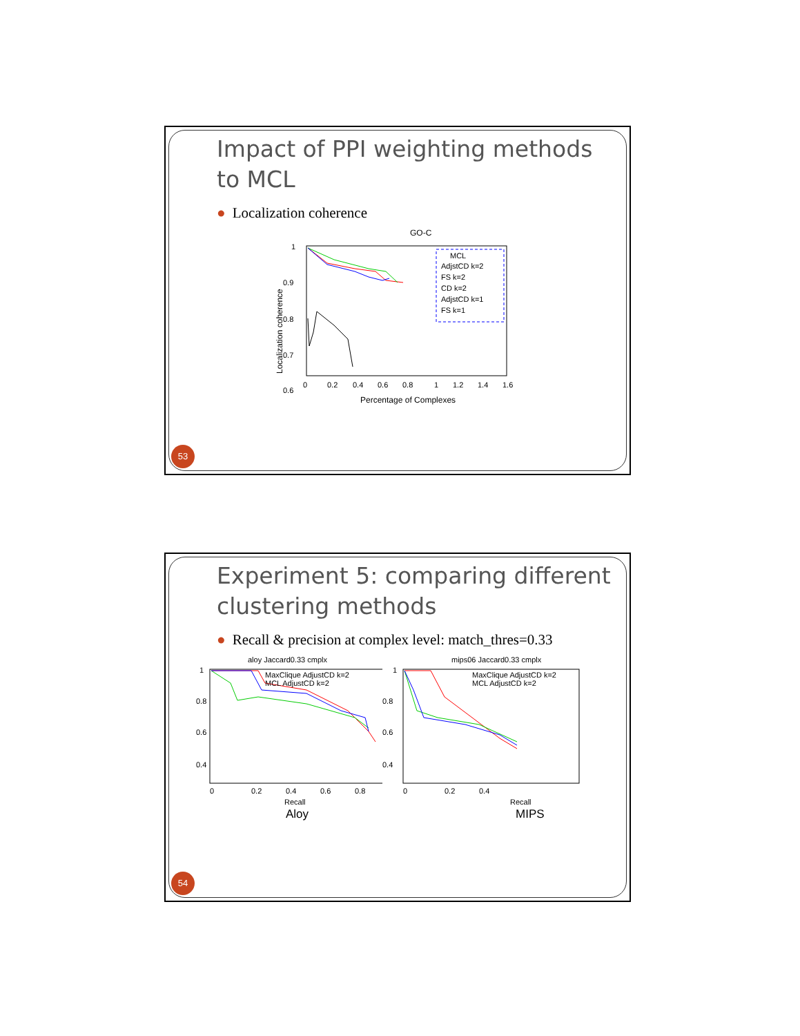Impact of PPI weighting methods to MCL
● Localization coherence
GO-C
Localization coherence
1
0.9
0.8
0.7
0.6
0
0.2
0.4
0.6
0.8
1
1.2
1.4
1.6
Percentage of Complexes
MCL
AdjstCD k=2
FS k=2
CD k=2
AdjstCD k=1
FS k=1
53
Experiment 5: comparing different clustering methods
● Recall & precision at complex level: match_thres=0.33
aloy Jaccard0.33 cmplx
1
0.8
0.6
0.4
0
0.2
0.4
0.6
0.8
Recall
MaxClique AdjustCD k=2
MCL AdjustCD k=2
mips06 Jaccard0.33 cmplx
1
0.8
0.6
0.4
0
0.2
0.4
Recall
MaxClique AdjustCD k=2
MCL AdjustCD k=2
Aloy MIPS
54